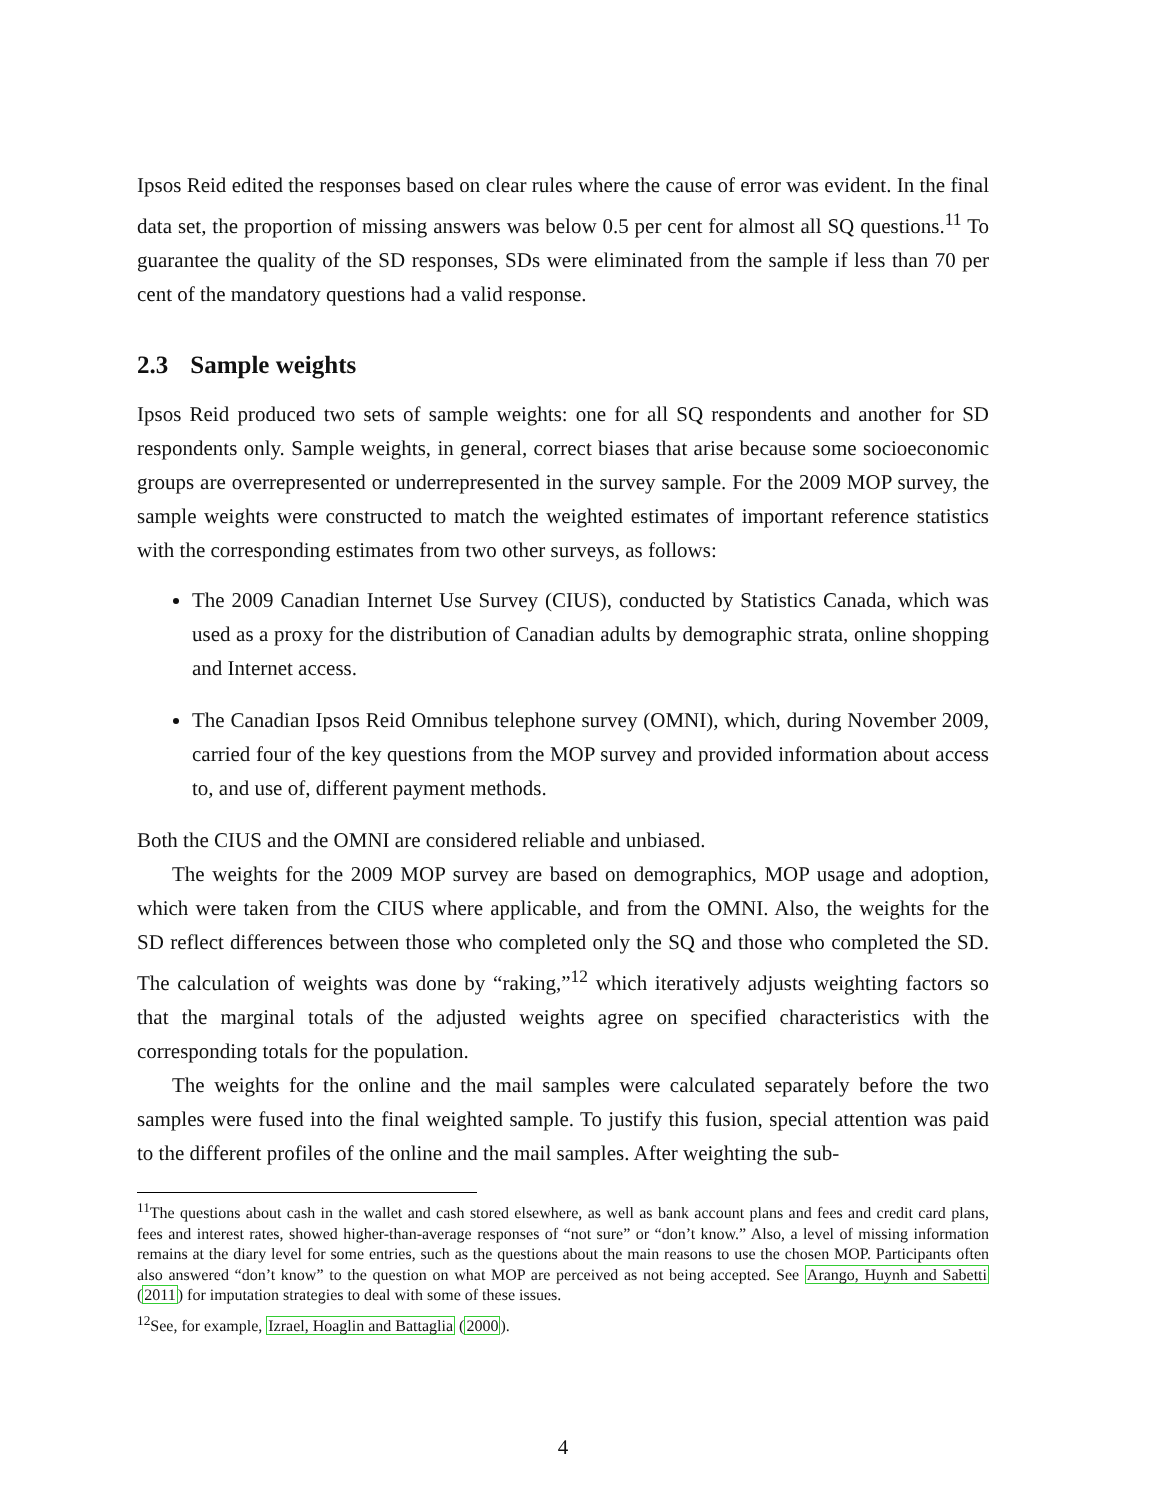Ipsos Reid edited the responses based on clear rules where the cause of error was evident. In the final data set, the proportion of missing answers was below 0.5 per cent for almost all SQ questions.<sup>11</sup> To guarantee the quality of the SD responses, SDs were eliminated from the sample if less than 70 per cent of the mandatory questions had a valid response.
2.3 Sample weights
Ipsos Reid produced two sets of sample weights: one for all SQ respondents and another for SD respondents only. Sample weights, in general, correct biases that arise because some socioeconomic groups are overrepresented or underrepresented in the survey sample. For the 2009 MOP survey, the sample weights were constructed to match the weighted estimates of important reference statistics with the corresponding estimates from two other surveys, as follows:
The 2009 Canadian Internet Use Survey (CIUS), conducted by Statistics Canada, which was used as a proxy for the distribution of Canadian adults by demographic strata, online shopping and Internet access.
The Canadian Ipsos Reid Omnibus telephone survey (OMNI), which, during November 2009, carried four of the key questions from the MOP survey and provided information about access to, and use of, different payment methods.
Both the CIUS and the OMNI are considered reliable and unbiased.
The weights for the 2009 MOP survey are based on demographics, MOP usage and adoption, which were taken from the CIUS where applicable, and from the OMNI. Also, the weights for the SD reflect differences between those who completed only the SQ and those who completed the SD. The calculation of weights was done by “raking,”<sup>12</sup> which iteratively adjusts weighting factors so that the marginal totals of the adjusted weights agree on specified characteristics with the corresponding totals for the population.
The weights for the online and the mail samples were calculated separately before the two samples were fused into the final weighted sample. To justify this fusion, special attention was paid to the different profiles of the online and the mail samples. After weighting the sub-
<sup>11</sup> The questions about cash in the wallet and cash stored elsewhere, as well as bank account plans and fees and credit card plans, fees and interest rates, showed higher-than-average responses of “not sure” or “don’t know.” Also, a level of missing information remains at the diary level for some entries, such as the questions about the main reasons to use the chosen MOP. Participants often also answered “don’t know” to the question on what MOP are perceived as not being accepted. See Arango, Huynh and Sabetti (2011) for imputation strategies to deal with some of these issues.
<sup>12</sup> See, for example, Izrael, Hoaglin and Battaglia (2000).
4